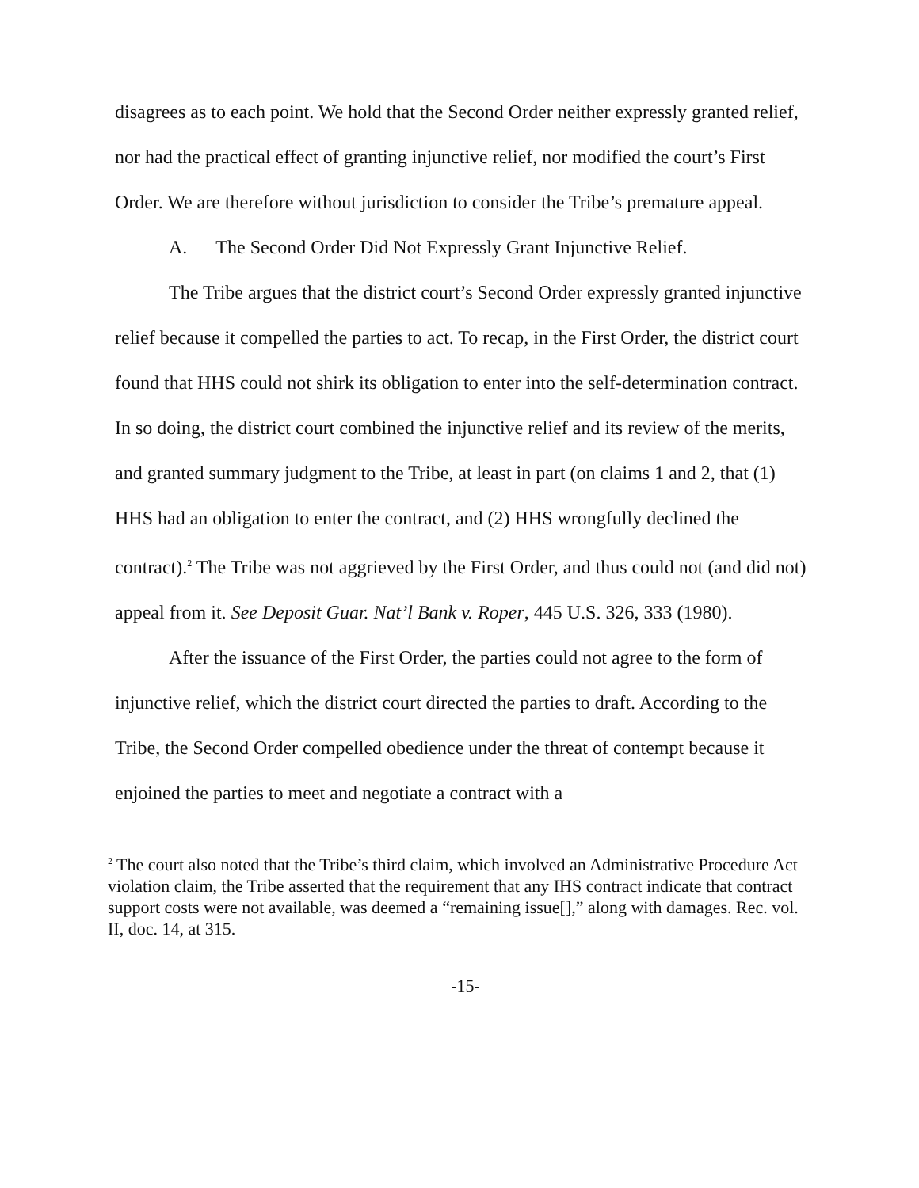disagrees as to each point. We hold that the Second Order neither expressly granted relief, nor had the practical effect of granting injunctive relief, nor modified the court’s First Order. We are therefore without jurisdiction to consider the Tribe’s premature appeal.
A. The Second Order Did Not Expressly Grant Injunctive Relief.
The Tribe argues that the district court’s Second Order expressly granted injunctive relief because it compelled the parties to act. To recap, in the First Order, the district court found that HHS could not shirk its obligation to enter into the self-determination contract. In so doing, the district court combined the injunctive relief and its review of the merits, and granted summary judgment to the Tribe, at least in part (on claims 1 and 2, that (1) HHS had an obligation to enter the contract, and (2) HHS wrongfully declined the contract).<sup>2</sup> The Tribe was not aggrieved by the First Order, and thus could not (and did not) appeal from it. See Deposit Guar. Nat’l Bank v. Roper, 445 U.S. 326, 333 (1980).
After the issuance of the First Order, the parties could not agree to the form of injunctive relief, which the district court directed the parties to draft. According to the Tribe, the Second Order compelled obedience under the threat of contempt because it enjoined the parties to meet and negotiate a contract with a
<sup>2</sup> The court also noted that the Tribe’s third claim, which involved an Administrative Procedure Act violation claim, the Tribe asserted that the requirement that any IHS contract indicate that contract support costs were not available, was deemed a “remaining issue[],” along with damages. Rec. vol. II, doc. 14, at 315.
-15-